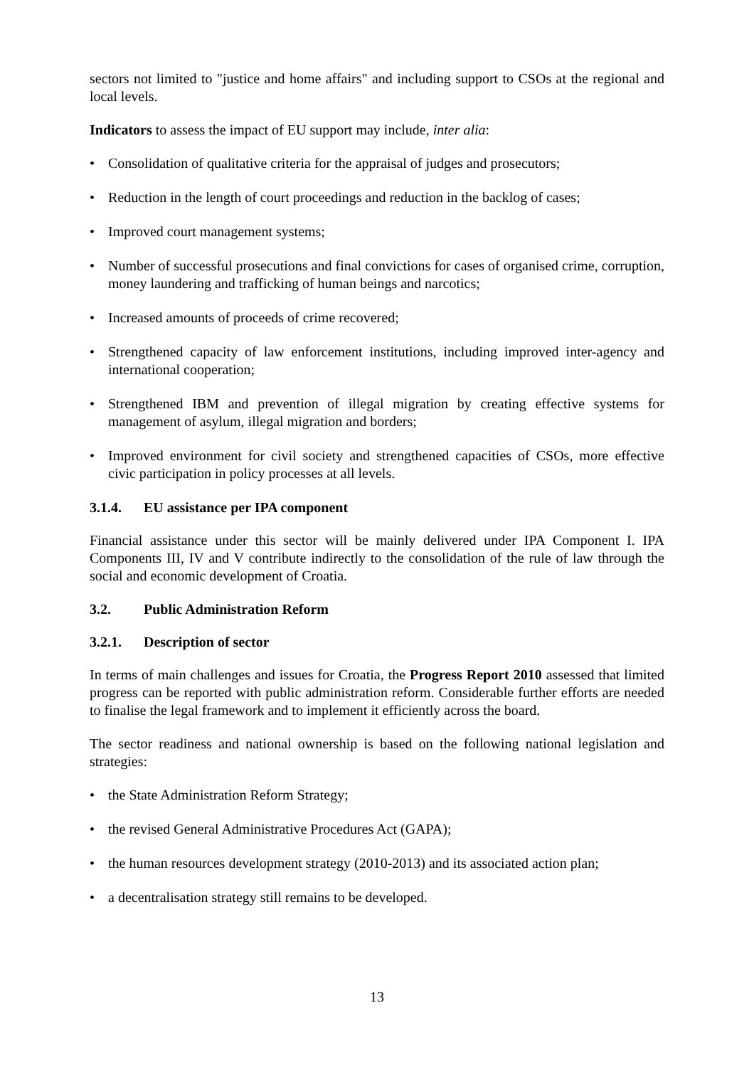sectors not limited to "justice and home affairs" and including support to CSOs at the regional and local levels.
Indicators to assess the impact of EU support may include, inter alia:
• Consolidation of qualitative criteria for the appraisal of judges and prosecutors;
• Reduction in the length of court proceedings and reduction in the backlog of cases;
• Improved court management systems;
• Number of successful prosecutions and final convictions for cases of organised crime, corruption, money laundering and trafficking of human beings and narcotics;
• Increased amounts of proceeds of crime recovered;
• Strengthened capacity of law enforcement institutions, including improved inter-agency and international cooperation;
• Strengthened IBM and prevention of illegal migration by creating effective systems for management of asylum, illegal migration and borders;
• Improved environment for civil society and strengthened capacities of CSOs, more effective civic participation in policy processes at all levels.
3.1.4. EU assistance per IPA component
Financial assistance under this sector will be mainly delivered under IPA Component I. IPA Components III, IV and V contribute indirectly to the consolidation of the rule of law through the social and economic development of Croatia.
3.2. Public Administration Reform
3.2.1. Description of sector
In terms of main challenges and issues for Croatia, the Progress Report 2010 assessed that limited progress can be reported with public administration reform. Considerable further efforts are needed to finalise the legal framework and to implement it efficiently across the board.
The sector readiness and national ownership is based on the following national legislation and strategies:
• the State Administration Reform Strategy;
• the revised General Administrative Procedures Act (GAPA);
• the human resources development strategy (2010-2013) and its associated action plan;
• a decentralisation strategy still remains to be developed.
13